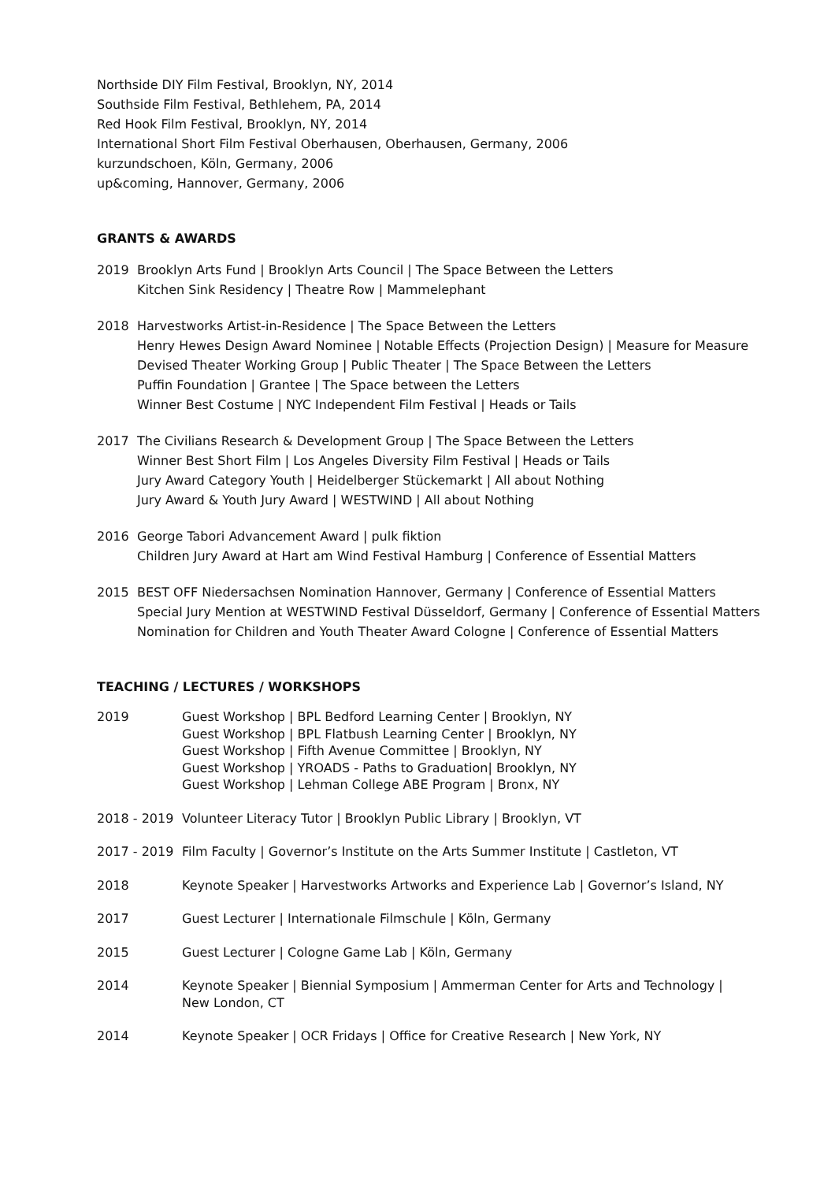Northside DIY Film Festival, Brooklyn, NY, 2014
Southside Film Festival, Bethlehem, PA, 2014
Red Hook Film Festival, Brooklyn, NY, 2014
International Short Film Festival Oberhausen, Oberhausen, Germany, 2006
kurzundschoen, Köln, Germany, 2006
up&coming, Hannover, Germany, 2006
GRANTS & AWARDS
2019 Brooklyn Arts Fund | Brooklyn Arts Council | The Space Between the Letters
Kitchen Sink Residency | Theatre Row | Mammelephant
2018 Harvestworks Artist-in-Residence | The Space Between the Letters
Henry Hewes Design Award Nominee | Notable Effects (Projection Design) | Measure for Measure
Devised Theater Working Group | Public Theater | The Space Between the Letters
Puffin Foundation | Grantee | The Space between the Letters
Winner Best Costume | NYC Independent Film Festival | Heads or Tails
2017 The Civilians Research & Development Group | The Space Between the Letters
Winner Best Short Film | Los Angeles Diversity Film Festival | Heads or Tails
Jury Award Category Youth | Heidelberger Stückemarkt | All about Nothing
Jury Award & Youth Jury Award | WESTWIND | All about Nothing
2016 George Tabori Advancement Award | pulk fiktion
Children Jury Award at Hart am Wind Festival Hamburg | Conference of Essential Matters
2015 BEST OFF Niedersachsen Nomination Hannover, Germany | Conference of Essential Matters
Special Jury Mention at WESTWIND Festival Düsseldorf, Germany | Conference of Essential Matters
Nomination for Children and Youth Theater Award Cologne | Conference of Essential Matters
TEACHING / LECTURES / WORKSHOPS
2019 Guest Workshop | BPL Bedford Learning Center | Brooklyn, NY
Guest Workshop | BPL Flatbush Learning Center | Brooklyn, NY
Guest Workshop | Fifth Avenue Committee | Brooklyn, NY
Guest Workshop | YROADS - Paths to Graduation| Brooklyn, NY
Guest Workshop | Lehman College ABE Program | Bronx, NY
2018 - 2019 Volunteer Literacy Tutor | Brooklyn Public Library | Brooklyn, VT
2017 - 2019 Film Faculty | Governor’s Institute on the Arts Summer Institute | Castleton, VT
2018 Keynote Speaker | Harvestworks Artworks and Experience Lab | Governor’s Island, NY
2017 Guest Lecturer | Internationale Filmschule | Köln, Germany
2015 Guest Lecturer | Cologne Game Lab | Köln, Germany
2014 Keynote Speaker | Biennial Symposium | Ammerman Center for Arts and Technology |
New London, CT
2014 Keynote Speaker | OCR Fridays | Office for Creative Research | New York, NY